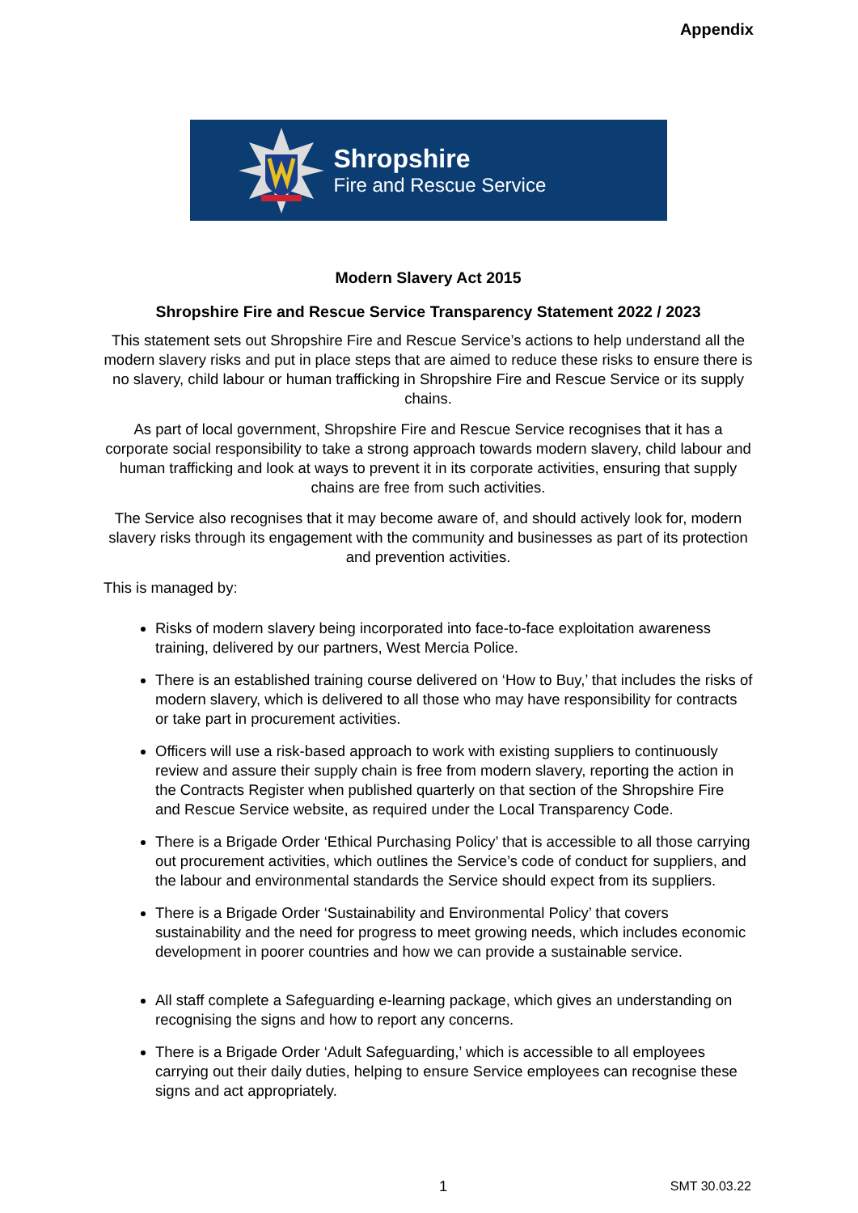Appendix
Shropshire
Fire and Rescue Service
Modern Slavery Act 2015
Shropshire Fire and Rescue Service Transparency Statement 2022 / 2023
This statement sets out Shropshire Fire and Rescue Service’s actions to help understand all the modern slavery risks and put in place steps that are aimed to reduce these risks to ensure there is no slavery, child labour or human trafficking in Shropshire Fire and Rescue Service or its supply chains.
As part of local government, Shropshire Fire and Rescue Service recognises that it has a corporate social responsibility to take a strong approach towards modern slavery, child labour and human trafficking and look at ways to prevent it in its corporate activities, ensuring that supply chains are free from such activities.
The Service also recognises that it may become aware of, and should actively look for, modern slavery risks through its engagement with the community and businesses as part of its protection and prevention activities.
This is managed by:
Risks of modern slavery being incorporated into face-to-face exploitation awareness training, delivered by our partners, West Mercia Police.
There is an established training course delivered on ‘How to Buy,’ that includes the risks of modern slavery, which is delivered to all those who may have responsibility for contracts or take part in procurement activities.
Officers will use a risk-based approach to work with existing suppliers to continuously review and assure their supply chain is free from modern slavery, reporting the action in the Contracts Register when published quarterly on that section of the Shropshire Fire and Rescue Service website, as required under the Local Transparency Code.
There is a Brigade Order ‘Ethical Purchasing Policy’ that is accessible to all those carrying out procurement activities, which outlines the Service’s code of conduct for suppliers, and the labour and environmental standards the Service should expect from its suppliers.
There is a Brigade Order ‘Sustainability and Environmental Policy’ that covers sustainability and the need for progress to meet growing needs, which includes economic development in poorer countries and how we can provide a sustainable service.
All staff complete a Safeguarding e-learning package, which gives an understanding on recognising the signs and how to report any concerns.
There is a Brigade Order ‘Adult Safeguarding,’ which is accessible to all employees carrying out their daily duties, helping to ensure Service employees can recognise these signs and act appropriately.
1 SMT 30.03.22